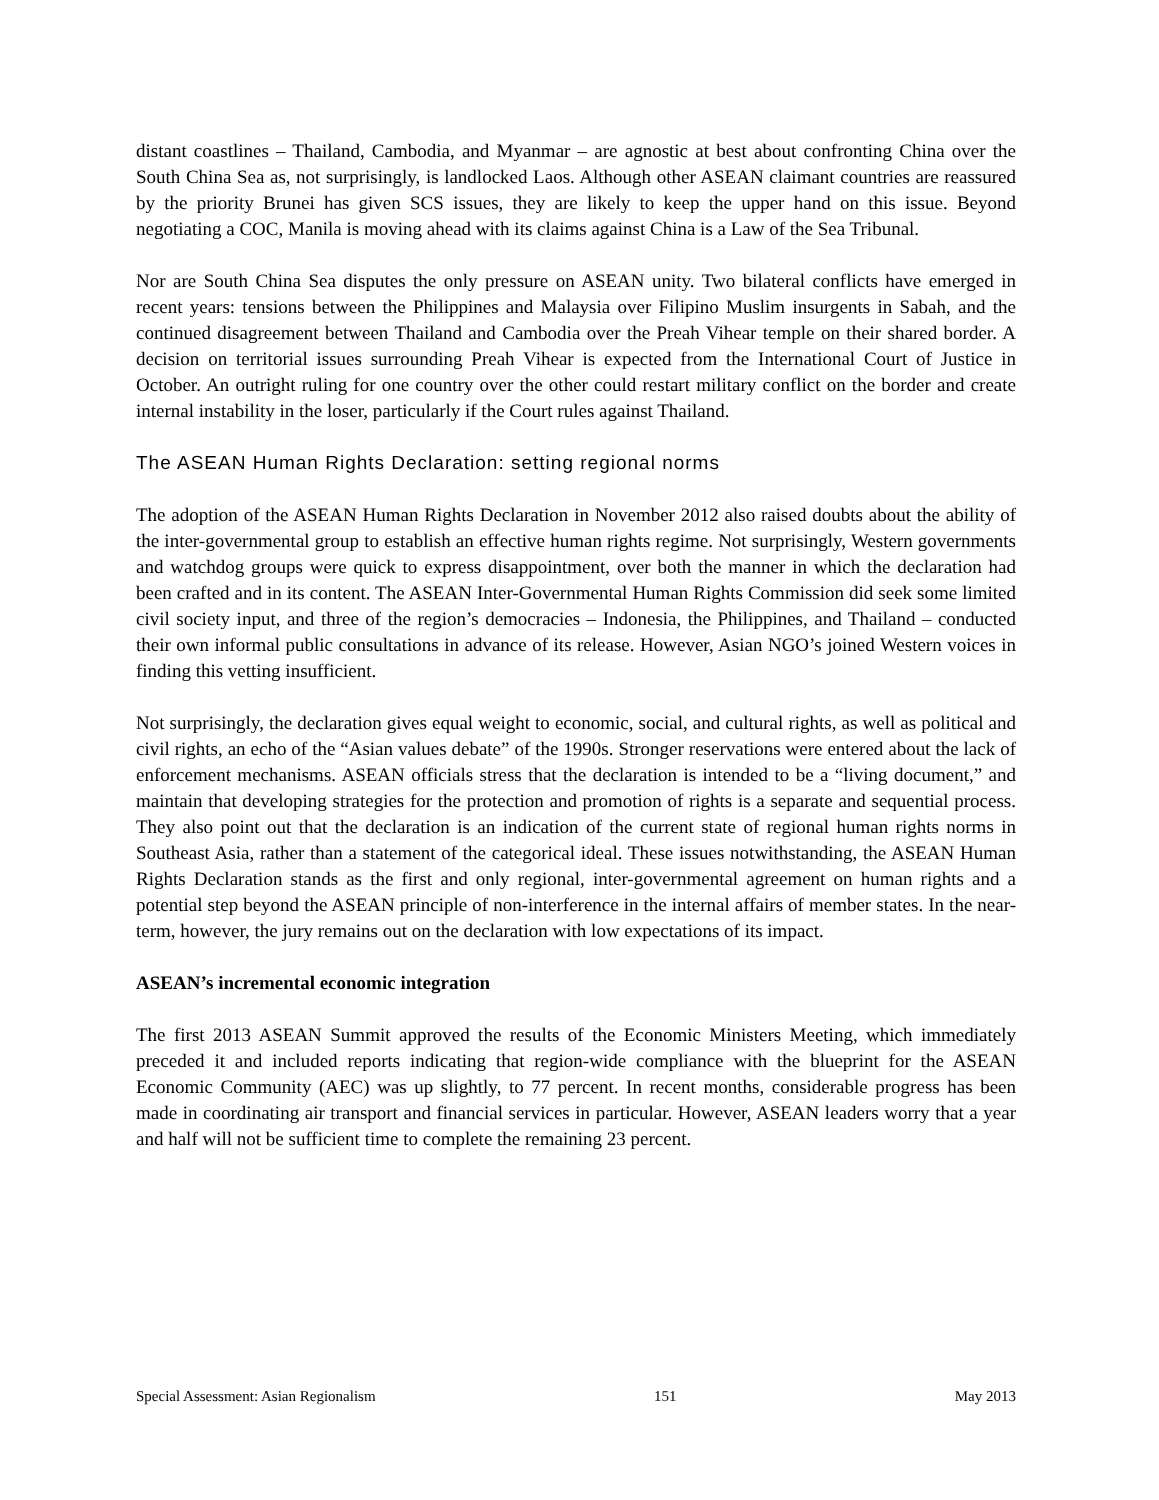distant coastlines – Thailand, Cambodia, and Myanmar – are agnostic at best about confronting China over the South China Sea as, not surprisingly, is landlocked Laos. Although other ASEAN claimant countries are reassured by the priority Brunei has given SCS issues, they are likely to keep the upper hand on this issue. Beyond negotiating a COC, Manila is moving ahead with its claims against China is a Law of the Sea Tribunal.
Nor are South China Sea disputes the only pressure on ASEAN unity. Two bilateral conflicts have emerged in recent years: tensions between the Philippines and Malaysia over Filipino Muslim insurgents in Sabah, and the continued disagreement between Thailand and Cambodia over the Preah Vihear temple on their shared border. A decision on territorial issues surrounding Preah Vihear is expected from the International Court of Justice in October. An outright ruling for one country over the other could restart military conflict on the border and create internal instability in the loser, particularly if the Court rules against Thailand.
The ASEAN Human Rights Declaration: setting regional norms
The adoption of the ASEAN Human Rights Declaration in November 2012 also raised doubts about the ability of the inter-governmental group to establish an effective human rights regime. Not surprisingly, Western governments and watchdog groups were quick to express disappointment, over both the manner in which the declaration had been crafted and in its content. The ASEAN Inter-Governmental Human Rights Commission did seek some limited civil society input, and three of the region’s democracies – Indonesia, the Philippines, and Thailand – conducted their own informal public consultations in advance of its release. However, Asian NGO’s joined Western voices in finding this vetting insufficient.
Not surprisingly, the declaration gives equal weight to economic, social, and cultural rights, as well as political and civil rights, an echo of the “Asian values debate” of the 1990s. Stronger reservations were entered about the lack of enforcement mechanisms. ASEAN officials stress that the declaration is intended to be a “living document,” and maintain that developing strategies for the protection and promotion of rights is a separate and sequential process. They also point out that the declaration is an indication of the current state of regional human rights norms in Southeast Asia, rather than a statement of the categorical ideal. These issues notwithstanding, the ASEAN Human Rights Declaration stands as the first and only regional, inter-governmental agreement on human rights and a potential step beyond the ASEAN principle of non-interference in the internal affairs of member states. In the near-term, however, the jury remains out on the declaration with low expectations of its impact.
ASEAN’s incremental economic integration
The first 2013 ASEAN Summit approved the results of the Economic Ministers Meeting, which immediately preceded it and included reports indicating that region-wide compliance with the blueprint for the ASEAN Economic Community (AEC) was up slightly, to 77 percent. In recent months, considerable progress has been made in coordinating air transport and financial services in particular. However, ASEAN leaders worry that a year and half will not be sufficient time to complete the remaining 23 percent.
Special Assessment: Asian Regionalism 151 May 2013